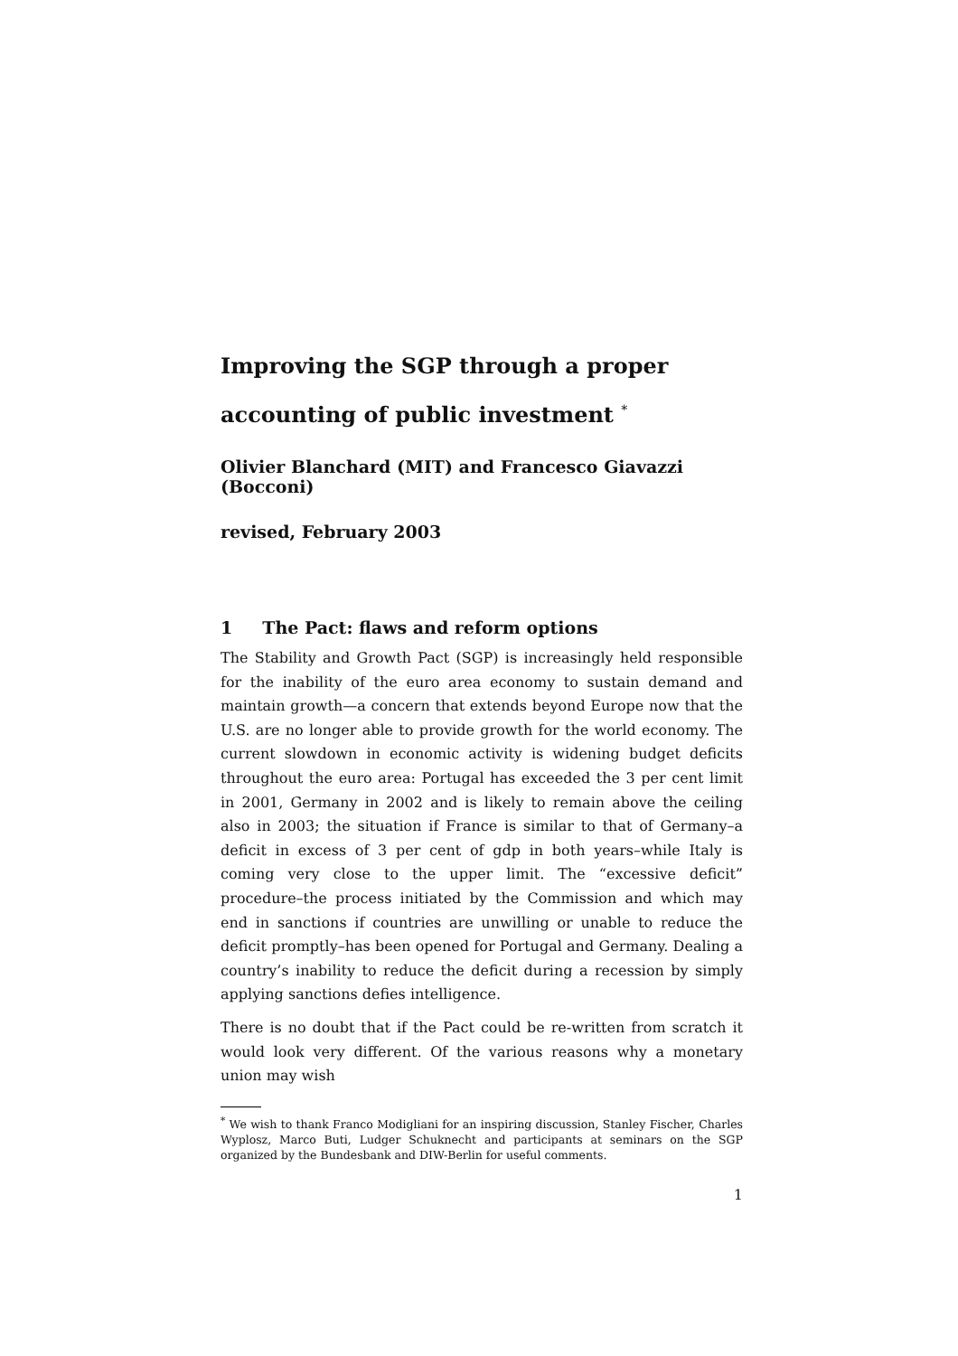Improving the SGP through a proper
accounting of public investment <sup>*</sup>
Olivier Blanchard (MIT) and Francesco Giavazzi (Bocconi)
revised, February 2003
1 The Pact: flaws and reform options
The Stability and Growth Pact (SGP) is increasingly held responsible for the inability of the euro area economy to sustain demand and maintain growth—a concern that extends beyond Europe now that the U.S. are no longer able to provide growth for the world economy. The current slowdown in economic activity is widening budget deficits throughout the euro area: Portugal has exceeded the 3 per cent limit in 2001, Germany in 2002 and is likely to remain above the ceiling also in 2003; the situation if France is similar to that of Germany–a deficit in excess of 3 per cent of gdp in both years–while Italy is coming very close to the upper limit. The “excessive deficit” procedure–the process initiated by the Commission and which may end in sanctions if countries are unwilling or unable to reduce the deficit promptly–has been opened for Portugal and Germany. Dealing a country’s inability to reduce the deficit during a recession by simply applying sanctions defies intelligence.
There is no doubt that if the Pact could be re-written from scratch it would look very different. Of the various reasons why a monetary union may wish
<sup>*</sup> We wish to thank Franco Modigliani for an inspiring discussion, Stanley Fischer, Charles Wyplosz, Marco Buti, Ludger Schuknecht and participants at seminars on the SGP organized by the Bundesbank and DIW-Berlin for useful comments.
1